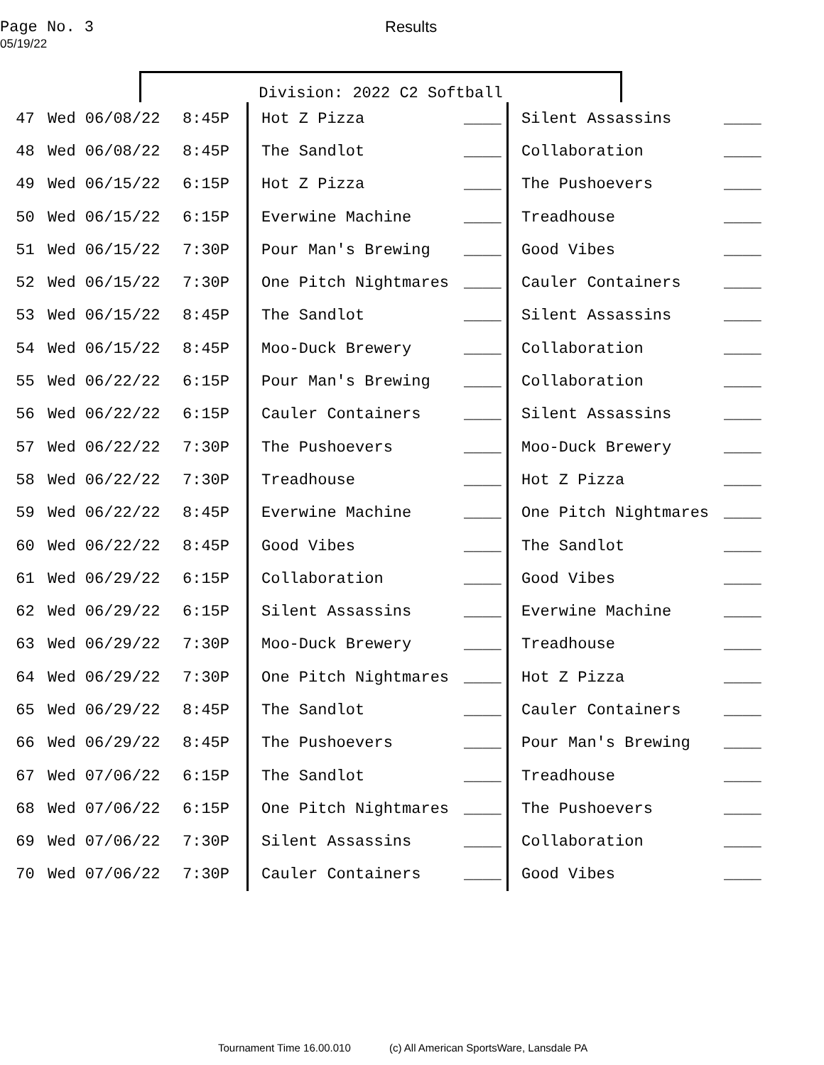Page No. 3
05/19/22
Results
Division: 2022 C2 Softball
| 47 | Wed 06/08/22 | 8:45P | Hot Z Pizza | ____ | Silent Assassins | ____ |
| 48 | Wed 06/08/22 | 8:45P | The Sandlot | ____ | Collaboration | ____ |
| 49 | Wed 06/15/22 | 6:15P | Hot Z Pizza | ____ | The Pushoevers | ____ |
| 50 | Wed 06/15/22 | 6:15P | Everwine Machine | ____ | Treadhouse | ____ |
| 51 | Wed 06/15/22 | 7:30P | Pour Man's Brewing | ____ | Good Vibes | ____ |
| 52 | Wed 06/15/22 | 7:30P | One Pitch Nightmares | ____ | Cauler Containers | ____ |
| 53 | Wed 06/15/22 | 8:45P | The Sandlot | ____ | Silent Assassins | ____ |
| 54 | Wed 06/15/22 | 8:45P | Moo-Duck Brewery | ____ | Collaboration | ____ |
| 55 | Wed 06/22/22 | 6:15P | Pour Man's Brewing | ____ | Collaboration | ____ |
| 56 | Wed 06/22/22 | 6:15P | Cauler Containers | ____ | Silent Assassins | ____ |
| 57 | Wed 06/22/22 | 7:30P | The Pushoevers | ____ | Moo-Duck Brewery | ____ |
| 58 | Wed 06/22/22 | 7:30P | Treadhouse | ____ | Hot Z Pizza | ____ |
| 59 | Wed 06/22/22 | 8:45P | Everwine Machine | ____ | One Pitch Nightmares | ____ |
| 60 | Wed 06/22/22 | 8:45P | Good Vibes | ____ | The Sandlot | ____ |
| 61 | Wed 06/29/22 | 6:15P | Collaboration | ____ | Good Vibes | ____ |
| 62 | Wed 06/29/22 | 6:15P | Silent Assassins | ____ | Everwine Machine | ____ |
| 63 | Wed 06/29/22 | 7:30P | Moo-Duck Brewery | ____ | Treadhouse | ____ |
| 64 | Wed 06/29/22 | 7:30P | One Pitch Nightmares | ____ | Hot Z Pizza | ____ |
| 65 | Wed 06/29/22 | 8:45P | The Sandlot | ____ | Cauler Containers | ____ |
| 66 | Wed 06/29/22 | 8:45P | The Pushoevers | ____ | Pour Man's Brewing | ____ |
| 67 | Wed 07/06/22 | 6:15P | The Sandlot | ____ | Treadhouse | ____ |
| 68 | Wed 07/06/22 | 6:15P | One Pitch Nightmares | ____ | The Pushoevers | ____ |
| 69 | Wed 07/06/22 | 7:30P | Silent Assassins | ____ | Collaboration | ____ |
| 70 | Wed 07/06/22 | 7:30P | Cauler Containers | ____ | Good Vibes | ____ |
Tournament Time 16.00.010 (c) All American SportsWare, Lansdale PA